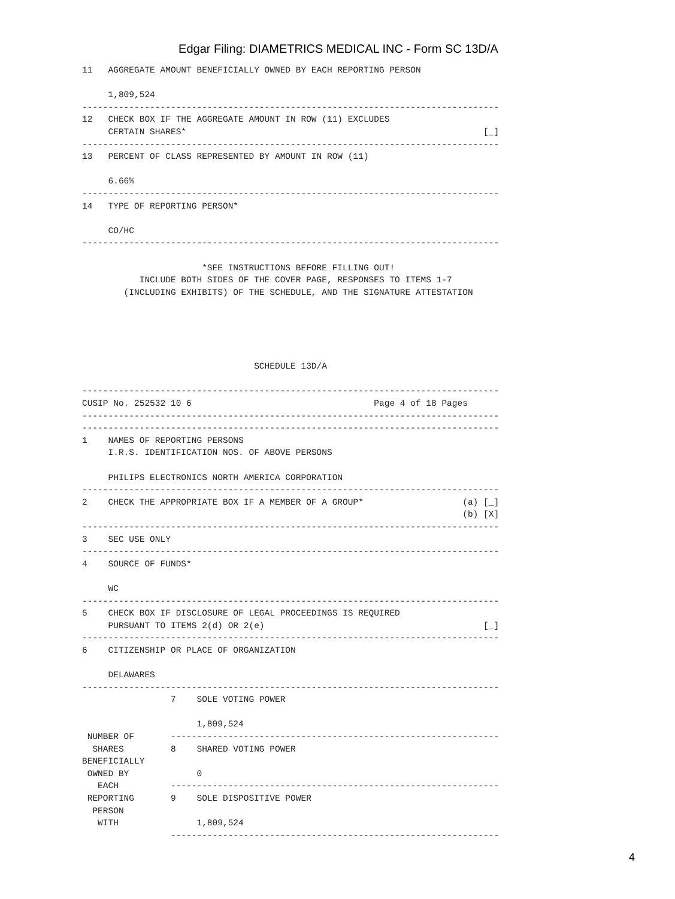Edgar Filing: DIAMETRICS MEDICAL INC - Form SC 13D/A
11   AGGREGATE AMOUNT BENEFICIALLY OWNED BY EACH REPORTING PERSON

     1,809,524
--------------------------------------------------------------------------------
12   CHECK BOX IF THE AGGREGATE AMOUNT IN ROW (11) EXCLUDES
     CERTAIN SHARES*                                                         [_]
--------------------------------------------------------------------------------
13   PERCENT OF CLASS REPRESENTED BY AMOUNT IN ROW (11)

     6.66%
--------------------------------------------------------------------------------
14   TYPE OF REPORTING PERSON*

     CO/HC
--------------------------------------------------------------------------------

                       *SEE INSTRUCTIONS BEFORE FILLING OUT!
           INCLUDE BOTH SIDES OF THE COVER PAGE, RESPONSES TO ITEMS 1-7
        (INCLUDING EXHIBITS) OF THE SCHEDULE, AND THE SIGNATURE ATTESTATION





                                 SCHEDULE 13D/A

--------------------------------------------------------------------------------
CUSIP No. 252532 10 6                                   Page 4 of 18 Pages
--------------------------------------------------------------------------------
--------------------------------------------------------------------------------
1    NAMES OF REPORTING PERSONS
     I.R.S. IDENTIFICATION NOS. OF ABOVE PERSONS

     PHILIPS ELECTRONICS NORTH AMERICA CORPORATION
--------------------------------------------------------------------------------
2    CHECK THE APPROPRIATE BOX IF A MEMBER OF A GROUP*                   (a) [_]
                                                                         (b) [X]
--------------------------------------------------------------------------------
3    SEC USE ONLY
--------------------------------------------------------------------------------
4    SOURCE OF FUNDS*

     WC
--------------------------------------------------------------------------------
5    CHECK BOX IF DISCLOSURE OF LEGAL PROCEEDINGS IS REQUIRED
     PURSUANT TO ITEMS 2(d) OR 2(e)                                          [_]
--------------------------------------------------------------------------------
6    CITIZENSHIP OR PLACE OF ORGANIZATION

     DELAWARES
--------------------------------------------------------------------------------
                 7    SOLE VOTING POWER

                      1,809,524
 NUMBER OF       ---------------------------------------------------------------
  SHARES         8    SHARED VOTING POWER
BENEFICIALLY
 OWNED BY             0
   EACH          ---------------------------------------------------------------
 REPORTING       9    SOLE DISPOSITIVE POWER
  PERSON
   WITH               1,809,524
                 ---------------------------------------------------------------
4